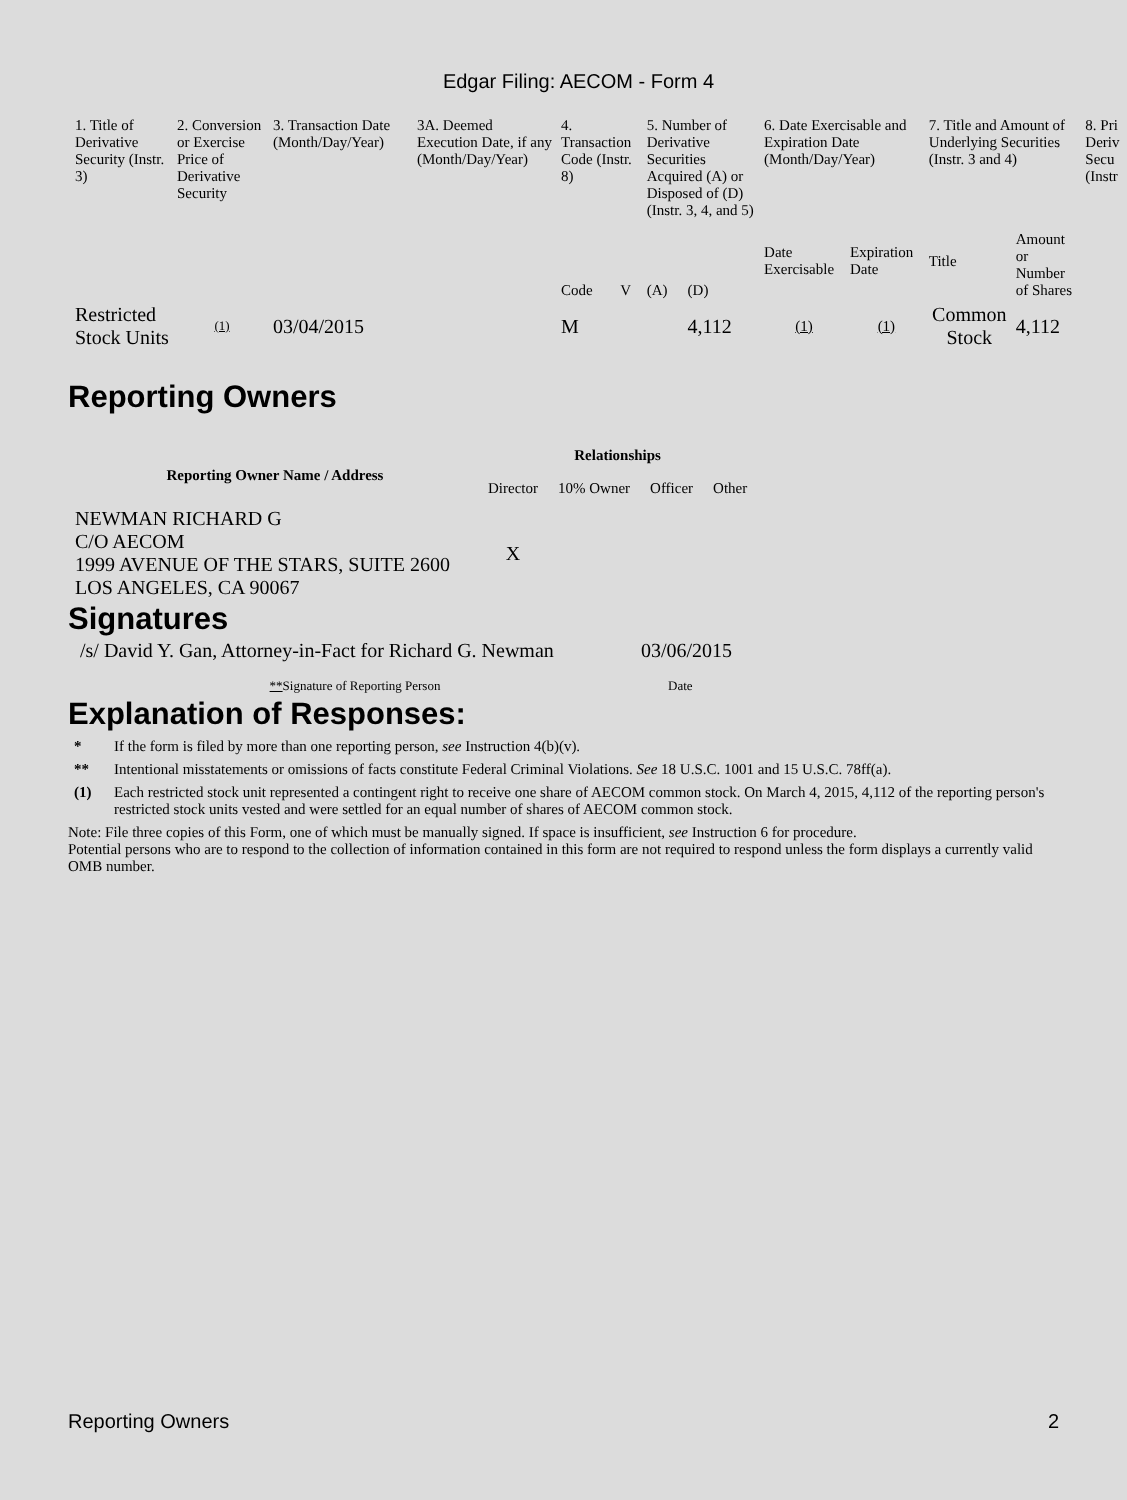Edgar Filing: AECOM - Form 4
| 1. Title of Derivative Security (Instr. 3) | 2. Conversion or Exercise Price of Derivative Security | 3. Transaction Date (Month/Day/Year) | 3A. Deemed Execution Date, if any (Month/Day/Year) | 4. Transaction Code (Instr. 8) | | 5. Number of Derivative Securities Acquired (A) or Disposed of (D) (Instr. 3, 4, and 5) | | 6. Date Exercisable and Expiration Date (Month/Day/Year) | | 7. Title and Amount of Underlying Securities (Instr. 3 and 4) | | 8. Pri Deriv Secu (Instr |
| | | | | Code | V | (A) | (D) | Date Exercisable | Expiration Date | Title | Amount or Number of Shares | |
| Restricted Stock Units | (1) | 03/04/2015 | | M | | | 4,112 | (1) | (1) | Common Stock | 4,112 | |
Reporting Owners
| Reporting Owner Name / Address | Relationships | | | |
| --- | --- | --- | --- | --- |
| | Director | 10% Owner | Officer | Other |
| NEWMAN RICHARD G C/O AECOM 1999 AVENUE OF THE STARS, SUITE 2600 LOS ANGELES, CA 90067 | X | | | |
Signatures
| /s/ David Y. Gan, Attorney-in-Fact for Richard G. Newman | 03/06/2015 |
| ** Signature of Reporting Person | Date |
Explanation of Responses:
* If the form is filed by more than one reporting person, see Instruction 4(b)(v).
** Intentional misstatements or omissions of facts constitute Federal Criminal Violations. See 18 U.S.C. 1001 and 15 U.S.C. 78ff(a).
(1) Each restricted stock unit represented a contingent right to receive one share of AECOM common stock. On March 4, 2015, 4,112 of the reporting person's restricted stock units vested and were settled for an equal number of shares of AECOM common stock.
Note: File three copies of this Form, one of which must be manually signed. If space is insufficient, see Instruction 6 for procedure.
Potential persons who are to respond to the collection of information contained in this form are not required to respond unless the form displays a currently valid OMB number.
Reporting Owners 2